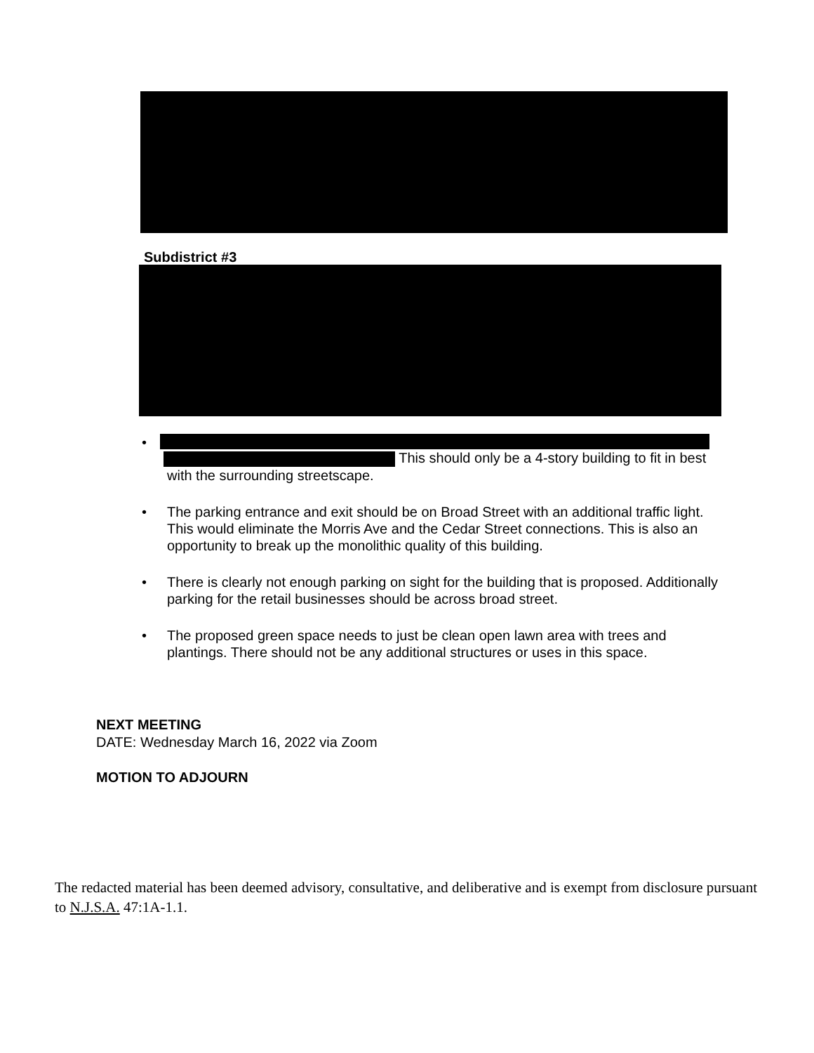Subdistrict #3
•
This should only be a 4-story building to fit in best with the surrounding streetscape.
• The parking entrance and exit should be on Broad Street with an additional traffic light. This would eliminate the Morris Ave and the Cedar Street connections. This is also an opportunity to break up the monolithic quality of this building.
• There is clearly not enough parking on sight for the building that is proposed. Additionally parking for the retail businesses should be across broad street.
• The proposed green space needs to just be clean open lawn area with trees and plantings. There should not be any additional structures or uses in this space.
NEXT MEETING
DATE: Wednesday March 16, 2022 via Zoom
MOTION TO ADJOURN
The redacted material has been deemed advisory, consultative, and deliberative and is exempt from disclosure pursuant to N.J.S.A. 47:1A-1.1.